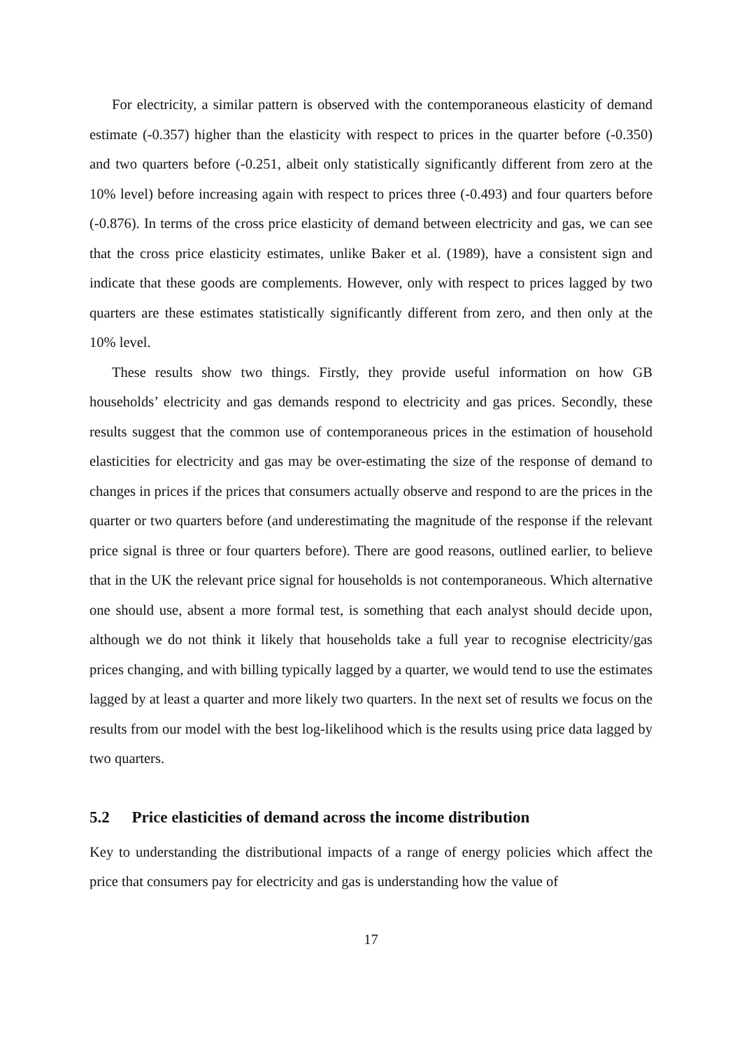For electricity, a similar pattern is observed with the contemporaneous elasticity of demand estimate (-0.357) higher than the elasticity with respect to prices in the quarter before (-0.350) and two quarters before (-0.251, albeit only statistically significantly different from zero at the 10% level) before increasing again with respect to prices three (-0.493) and four quarters before (-0.876). In terms of the cross price elasticity of demand between electricity and gas, we can see that the cross price elasticity estimates, unlike Baker et al. (1989), have a consistent sign and indicate that these goods are complements. However, only with respect to prices lagged by two quarters are these estimates statistically significantly different from zero, and then only at the 10% level.
These results show two things. Firstly, they provide useful information on how GB households’ electricity and gas demands respond to electricity and gas prices. Secondly, these results suggest that the common use of contemporaneous prices in the estimation of household elasticities for electricity and gas may be over-estimating the size of the response of demand to changes in prices if the prices that consumers actually observe and respond to are the prices in the quarter or two quarters before (and underestimating the magnitude of the response if the relevant price signal is three or four quarters before). There are good reasons, outlined earlier, to believe that in the UK the relevant price signal for households is not contemporaneous. Which alternative one should use, absent a more formal test, is something that each analyst should decide upon, although we do not think it likely that households take a full year to recognise electricity/gas prices changing, and with billing typically lagged by a quarter, we would tend to use the estimates lagged by at least a quarter and more likely two quarters. In the next set of results we focus on the results from our model with the best log-likelihood which is the results using price data lagged by two quarters.
5.2 Price elasticities of demand across the income distribution
Key to understanding the distributional impacts of a range of energy policies which affect the price that consumers pay for electricity and gas is understanding how the value of
17